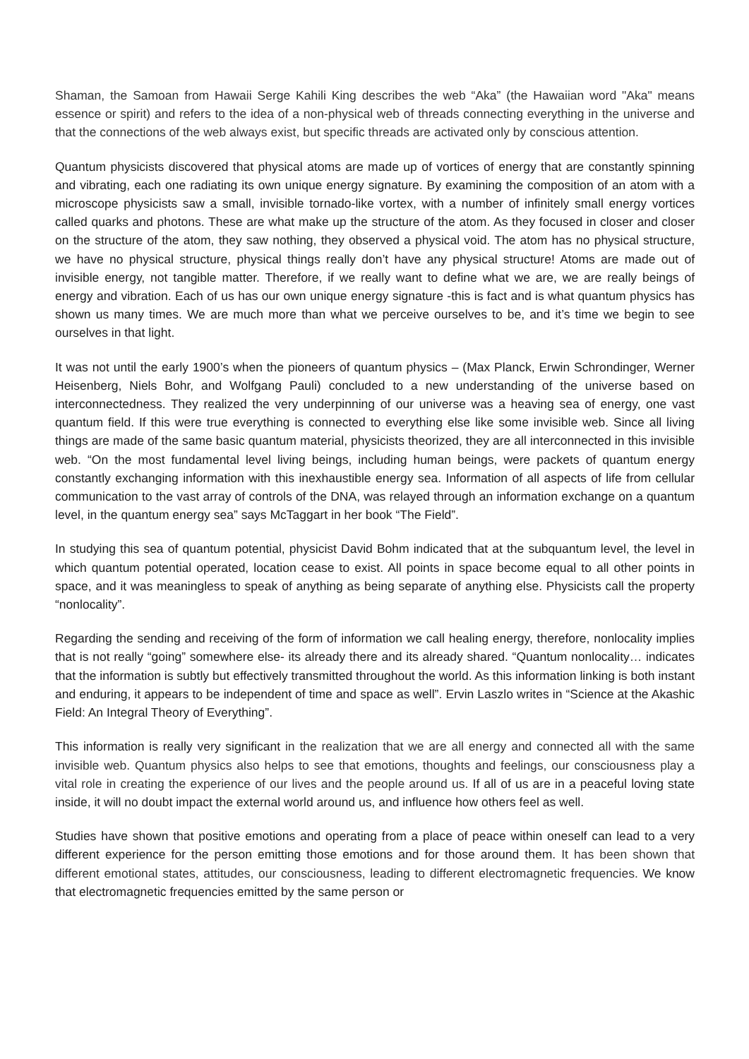Shaman, the Samoan from Hawaii Serge Kahili King describes the web “Aka” (the Hawaiian word "Aka" means essence or spirit) and refers to the idea of a non-physical web of threads connecting everything in the universe and that the connections of the web always exist, but specific threads are activated only by conscious attention.
Quantum physicists discovered that physical atoms are made up of vortices of energy that are constantly spinning and vibrating, each one radiating its own unique energy signature. By examining the composition of an atom with a microscope physicists saw a small, invisible tornado-like vortex, with a number of infinitely small energy vortices called quarks and photons. These are what make up the structure of the atom. As they focused in closer and closer on the structure of the atom, they saw nothing, they observed a physical void. The atom has no physical structure, we have no physical structure, physical things really don’t have any physical structure! Atoms are made out of invisible energy, not tangible matter. Therefore, if we really want to define what we are, we are really beings of energy and vibration. Each of us has our own unique energy signature -this is fact and is what quantum physics has shown us many times. We are much more than what we perceive ourselves to be, and it’s time we begin to see ourselves in that light.
It was not until the early 1900’s when the pioneers of quantum physics – (Max Planck, Erwin Schrondinger, Werner Heisenberg, Niels Bohr, and Wolfgang Pauli) concluded to a new understanding of the universe based on interconnectedness. They realized the very underpinning of our universe was a heaving sea of energy, one vast quantum field. If this were true everything is connected to everything else like some invisible web. Since all living things are made of the same basic quantum material, physicists theorized, they are all interconnected in this invisible web. “On the most fundamental level living beings, including human beings, were packets of quantum energy constantly exchanging information with this inexhaustible energy sea. Information of all aspects of life from cellular communication to the vast array of controls of the DNA, was relayed through an information exchange on a quantum level, in the quantum energy sea” says McTaggart in her book “The Field”.
In studying this sea of quantum potential, physicist David Bohm indicated that at the subquantum level, the level in which quantum potential operated, location cease to exist. All points in space become equal to all other points in space, and it was meaningless to speak of anything as being separate of anything else. Physicists call the property “nonlocality”.
Regarding the sending and receiving of the form of information we call healing energy, therefore, nonlocality implies that is not really “going” somewhere else- its already there and its already shared. “Quantum nonlocality… indicates that the information is subtly but effectively transmitted throughout the world. As this information linking is both instant and enduring, it appears to be independent of time and space as well”. Ervin Laszlo writes in “Science at the Akashic Field: An Integral Theory of Everything”.
This information is really very significant in the realization that we are all energy and connected all with the same invisible web. Quantum physics also helps to see that emotions, thoughts and feelings, our consciousness play a vital role in creating the experience of our lives and the people around us. If all of us are in a peaceful loving state inside, it will no doubt impact the external world around us, and influence how others feel as well.
Studies have shown that positive emotions and operating from a place of peace within oneself can lead to a very different experience for the person emitting those emotions and for those around them. It has been shown that different emotional states, attitudes, our consciousness, leading to different electromagnetic frequencies. We know that electromagnetic frequencies emitted by the same person or